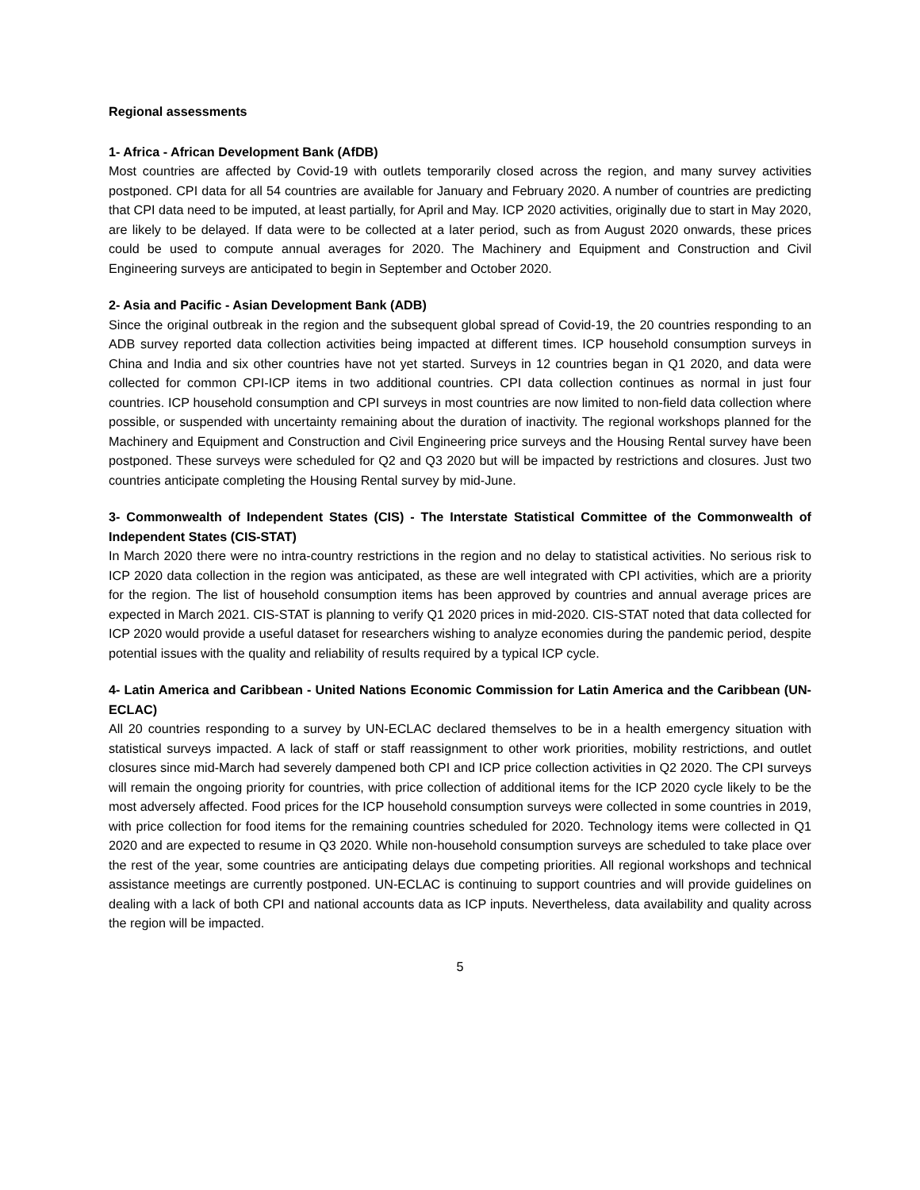Regional assessments
1- Africa - African Development Bank (AfDB)
Most countries are affected by Covid-19 with outlets temporarily closed across the region, and many survey activities postponed. CPI data for all 54 countries are available for January and February 2020. A number of countries are predicting that CPI data need to be imputed, at least partially, for April and May. ICP 2020 activities, originally due to start in May 2020, are likely to be delayed. If data were to be collected at a later period, such as from August 2020 onwards, these prices could be used to compute annual averages for 2020. The Machinery and Equipment and Construction and Civil Engineering surveys are anticipated to begin in September and October 2020.
2- Asia and Pacific - Asian Development Bank (ADB)
Since the original outbreak in the region and the subsequent global spread of Covid-19, the 20 countries responding to an ADB survey reported data collection activities being impacted at different times. ICP household consumption surveys in China and India and six other countries have not yet started. Surveys in 12 countries began in Q1 2020, and data were collected for common CPI-ICP items in two additional countries. CPI data collection continues as normal in just four countries. ICP household consumption and CPI surveys in most countries are now limited to non-field data collection where possible, or suspended with uncertainty remaining about the duration of inactivity. The regional workshops planned for the Machinery and Equipment and Construction and Civil Engineering price surveys and the Housing Rental survey have been postponed. These surveys were scheduled for Q2 and Q3 2020 but will be impacted by restrictions and closures. Just two countries anticipate completing the Housing Rental survey by mid-June.
3- Commonwealth of Independent States (CIS) - The Interstate Statistical Committee of the Commonwealth of Independent States (CIS-STAT)
In March 2020 there were no intra-country restrictions in the region and no delay to statistical activities. No serious risk to ICP 2020 data collection in the region was anticipated, as these are well integrated with CPI activities, which are a priority for the region. The list of household consumption items has been approved by countries and annual average prices are expected in March 2021. CIS-STAT is planning to verify Q1 2020 prices in mid-2020. CIS-STAT noted that data collected for ICP 2020 would provide a useful dataset for researchers wishing to analyze economies during the pandemic period, despite potential issues with the quality and reliability of results required by a typical ICP cycle.
4- Latin America and Caribbean - United Nations Economic Commission for Latin America and the Caribbean (UN-ECLAC)
All 20 countries responding to a survey by UN-ECLAC declared themselves to be in a health emergency situation with statistical surveys impacted. A lack of staff or staff reassignment to other work priorities, mobility restrictions, and outlet closures since mid-March had severely dampened both CPI and ICP price collection activities in Q2 2020. The CPI surveys will remain the ongoing priority for countries, with price collection of additional items for the ICP 2020 cycle likely to be the most adversely affected. Food prices for the ICP household consumption surveys were collected in some countries in 2019, with price collection for food items for the remaining countries scheduled for 2020. Technology items were collected in Q1 2020 and are expected to resume in Q3 2020. While non-household consumption surveys are scheduled to take place over the rest of the year, some countries are anticipating delays due competing priorities. All regional workshops and technical assistance meetings are currently postponed. UN-ECLAC is continuing to support countries and will provide guidelines on dealing with a lack of both CPI and national accounts data as ICP inputs. Nevertheless, data availability and quality across the region will be impacted.
5